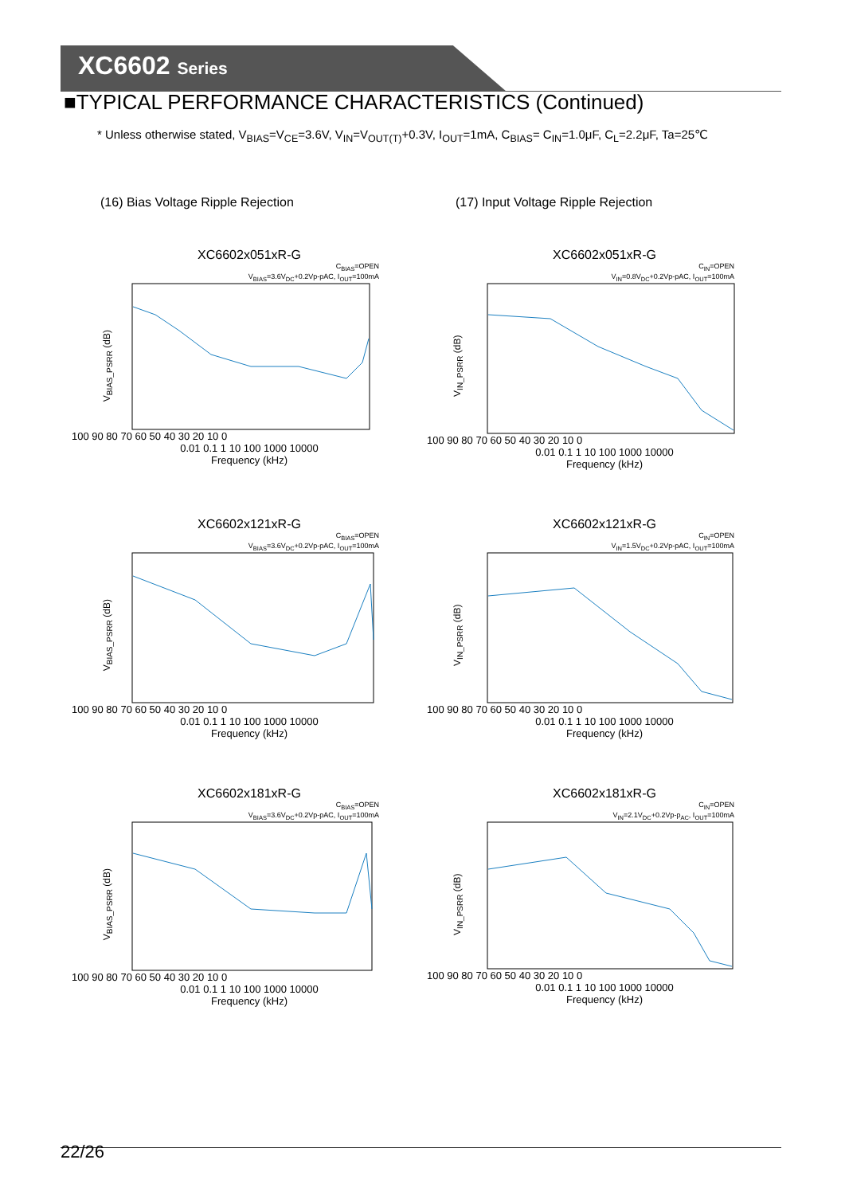XC6602 Series
■TYPICAL PERFORMANCE CHARACTERISTICS (Continued)
* Unless otherwise stated, V<sub>BIAS</sub>=V<sub>CE</sub>=3.6V, V<sub>IN</sub>=V<sub>OUT(T)</sub>+0.3V, I<sub>OUT</sub>=1mA, C<sub>BIAS</sub>= C<sub>IN</sub>=1.0μF, C<sub>L</sub>=2.2μF, Ta=25℃
(16) Bias Voltage Ripple Rejection
(17) Input Voltage Ripple Rejection
XC6602x051xR-G
C<sub>BIAS</sub>=OPEN
V<sub>BIAS</sub>=3.6V<sub>DC</sub>+0.2Vp-pAC, I<sub>OUT</sub>=100mA
100 90 80 70 60 50 40 30 20 10 0
V<sub>BIAS_PSRR</sub> (dB)
0.01 0.1 1 10 100 1000 10000
Frequency (kHz)
XC6602x051xR-G
C<sub>IN</sub>=OPEN
V<sub>IN</sub>=0.8V<sub>DC</sub>+0.2Vp-pAC, I<sub>OUT</sub>=100mA
100 90 80 70 60 50 40 30 20 10 0
V<sub>IN_PSRR</sub> (dB)
0.01 0.1 1 10 100 1000 10000
Frequency (kHz)
XC6602x121xR-G
C<sub>BIAS</sub>=OPEN
V<sub>BIAS</sub>=3.6V<sub>DC</sub>+0.2Vp-pAC, I<sub>OUT</sub>=100mA
100 90 80 70 60 50 40 30 20 10 0
V<sub>BIAS_PSRR</sub> (dB)
0.01 0.1 1 10 100 1000 10000
Frequency (kHz)
XC6602x121xR-G
C<sub>IN</sub>=OPEN
V<sub>IN</sub>=1.5V<sub>DC</sub>+0.2Vp-pAC, I<sub>OUT</sub>=100mA
100 90 80 70 60 50 40 30 20 10 0
V<sub>IN_PSRR</sub> (dB)
0.01 0.1 1 10 100 1000 10000
Frequency (kHz)
XC6602x181xR-G
C<sub>BIAS</sub>=OPEN
V<sub>BIAS</sub>=3.6V<sub>DC</sub>+0.2Vp-pAC, I<sub>OUT</sub>=100mA
100 90 80 70 60 50 40 30 20 10 0
V<sub>BIAS_PSRR</sub> (dB)
0.01 0.1 1 10 100 1000 10000
Frequency (kHz)
XC6602x181xR-G
C<sub>IN</sub>=OPEN
V<sub>IN</sub>=2.1V<sub>DC</sub>+0.2Vp-p<sub>AC</sub>, I<sub>OUT</sub>=100mA
100 90 80 70 60 50 40 30 20 10 0
V<sub>IN_PSRR</sub> (dB)
0.01 0.1 1 10 100 1000 10000
Frequency (kHz)
22/26